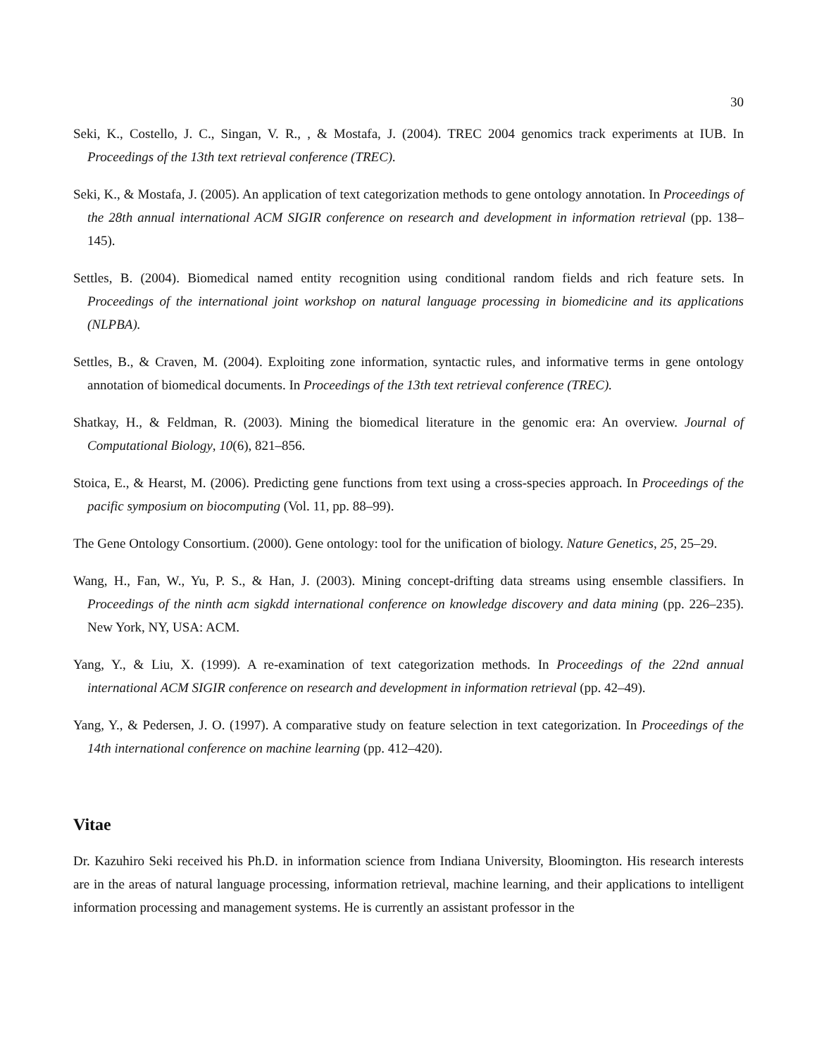30
Seki, K., Costello, J. C., Singan, V. R., , & Mostafa, J. (2004). TREC 2004 genomics track experiments at IUB. In Proceedings of the 13th text retrieval conference (TREC).
Seki, K., & Mostafa, J. (2005). An application of text categorization methods to gene ontology annotation. In Proceedings of the 28th annual international ACM SIGIR conference on research and development in information retrieval (pp. 138–145).
Settles, B. (2004). Biomedical named entity recognition using conditional random fields and rich feature sets. In Proceedings of the international joint workshop on natural language processing in biomedicine and its applications (NLPBA).
Settles, B., & Craven, M. (2004). Exploiting zone information, syntactic rules, and informative terms in gene ontology annotation of biomedical documents. In Proceedings of the 13th text retrieval conference (TREC).
Shatkay, H., & Feldman, R. (2003). Mining the biomedical literature in the genomic era: An overview. Journal of Computational Biology, 10(6), 821–856.
Stoica, E., & Hearst, M. (2006). Predicting gene functions from text using a cross-species approach. In Proceedings of the pacific symposium on biocomputing (Vol. 11, pp. 88–99).
The Gene Ontology Consortium. (2000). Gene ontology: tool for the unification of biology. Nature Genetics, 25, 25–29.
Wang, H., Fan, W., Yu, P. S., & Han, J. (2003). Mining concept-drifting data streams using ensemble classifiers. In Proceedings of the ninth acm sigkdd international conference on knowledge discovery and data mining (pp. 226–235). New York, NY, USA: ACM.
Yang, Y., & Liu, X. (1999). A re-examination of text categorization methods. In Proceedings of the 22nd annual international ACM SIGIR conference on research and development in information retrieval (pp. 42–49).
Yang, Y., & Pedersen, J. O. (1997). A comparative study on feature selection in text categorization. In Proceedings of the 14th international conference on machine learning (pp. 412–420).
Vitae
Dr. Kazuhiro Seki received his Ph.D. in information science from Indiana University, Bloomington. His research interests are in the areas of natural language processing, information retrieval, machine learning, and their applications to intelligent information processing and management systems. He is currently an assistant professor in the